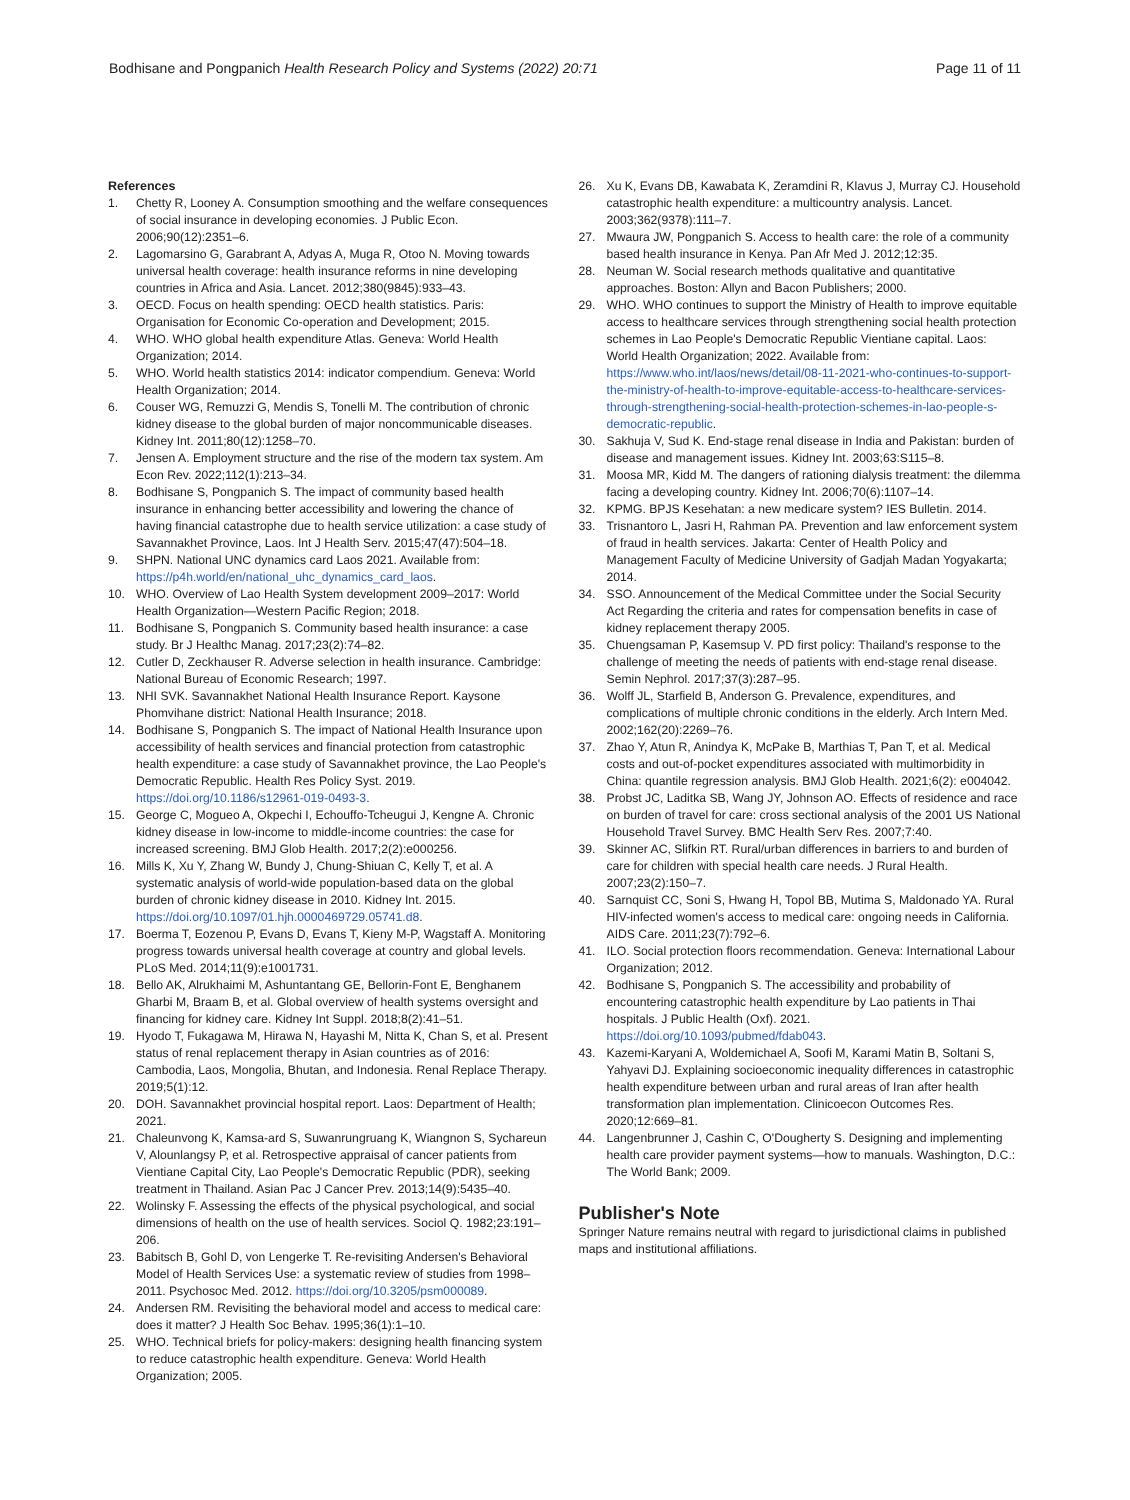Bodhisane and Pongpanich Health Research Policy and Systems (2022) 20:71
Page 11 of 11
References
1. Chetty R, Looney A. Consumption smoothing and the welfare consequences of social insurance in developing economies. J Public Econ. 2006;90(12):2351–6.
2. Lagomarsino G, Garabrant A, Adyas A, Muga R, Otoo N. Moving towards universal health coverage: health insurance reforms in nine developing countries in Africa and Asia. Lancet. 2012;380(9845):933–43.
3. OECD. Focus on health spending: OECD health statistics. Paris: Organisation for Economic Co-operation and Development; 2015.
4. WHO. WHO global health expenditure Atlas. Geneva: World Health Organization; 2014.
5. WHO. World health statistics 2014: indicator compendium. Geneva: World Health Organization; 2014.
6. Couser WG, Remuzzi G, Mendis S, Tonelli M. The contribution of chronic kidney disease to the global burden of major noncommunicable diseases. Kidney Int. 2011;80(12):1258–70.
7. Jensen A. Employment structure and the rise of the modern tax system. Am Econ Rev. 2022;112(1):213–34.
8. Bodhisane S, Pongpanich S. The impact of community based health insurance in enhancing better accessibility and lowering the chance of having financial catastrophe due to health service utilization: a case study of Savannakhet Province, Laos. Int J Health Serv. 2015;47(47):504–18.
9. SHPN. National UNC dynamics card Laos 2021. Available from: https://p4h.world/en/national_uhc_dynamics_card_laos.
10. WHO. Overview of Lao Health System development 2009–2017: World Health Organization—Western Pacific Region; 2018.
11. Bodhisane S, Pongpanich S. Community based health insurance: a case study. Br J Healthc Manag. 2017;23(2):74–82.
12. Cutler D, Zeckhauser R. Adverse selection in health insurance. Cambridge: National Bureau of Economic Research; 1997.
13. NHI SVK. Savannakhet National Health Insurance Report. Kaysone Phomvihane district: National Health Insurance; 2018.
14. Bodhisane S, Pongpanich S. The impact of National Health Insurance upon accessibility of health services and financial protection from catastrophic health expenditure: a case study of Savannakhet province, the Lao People's Democratic Republic. Health Res Policy Syst. 2019. https://doi.org/10.1186/s12961-019-0493-3.
15. George C, Mogueo A, Okpechi I, Echouffo-Tcheugui J, Kengne A. Chronic kidney disease in low-income to middle-income countries: the case for increased screening. BMJ Glob Health. 2017;2(2):e000256.
16. Mills K, Xu Y, Zhang W, Bundy J, Chung-Shiuan C, Kelly T, et al. A systematic analysis of world-wide population-based data on the global burden of chronic kidney disease in 2010. Kidney Int. 2015. https://doi.org/10.1097/01.hjh.0000469729.05741.d8.
17. Boerma T, Eozenou P, Evans D, Evans T, Kieny M-P, Wagstaff A. Monitoring progress towards universal health coverage at country and global levels. PLoS Med. 2014;11(9):e1001731.
18. Bello AK, Alrukhaimi M, Ashuntantang GE, Bellorin-Font E, Benghanem Gharbi M, Braam B, et al. Global overview of health systems oversight and financing for kidney care. Kidney Int Suppl. 2018;8(2):41–51.
19. Hyodo T, Fukagawa M, Hirawa N, Hayashi M, Nitta K, Chan S, et al. Present status of renal replacement therapy in Asian countries as of 2016: Cambodia, Laos, Mongolia, Bhutan, and Indonesia. Renal Replace Therapy. 2019;5(1):12.
20. DOH. Savannakhet provincial hospital report. Laos: Department of Health; 2021.
21. Chaleunvong K, Kamsa-ard S, Suwanrungruang K, Wiangnon S, Sychareun V, Alounlangsy P, et al. Retrospective appraisal of cancer patients from Vientiane Capital City, Lao People's Democratic Republic (PDR), seeking treatment in Thailand. Asian Pac J Cancer Prev. 2013;14(9):5435–40.
22. Wolinsky F. Assessing the effects of the physical psychological, and social dimensions of health on the use of health services. Sociol Q. 1982;23:191–206.
23. Babitsch B, Gohl D, von Lengerke T. Re-revisiting Andersen's Behavioral Model of Health Services Use: a systematic review of studies from 1998–2011. Psychosoc Med. 2012. https://doi.org/10.3205/psm000089.
24. Andersen RM. Revisiting the behavioral model and access to medical care: does it matter? J Health Soc Behav. 1995;36(1):1–10.
25. WHO. Technical briefs for policy-makers: designing health financing system to reduce catastrophic health expenditure. Geneva: World Health Organization; 2005.
26. Xu K, Evans DB, Kawabata K, Zeramdini R, Klavus J, Murray CJ. Household catastrophic health expenditure: a multicountry analysis. Lancet. 2003;362(9378):111–7.
27. Mwaura JW, Pongpanich S. Access to health care: the role of a community based health insurance in Kenya. Pan Afr Med J. 2012;12:35.
28. Neuman W. Social research methods qualitative and quantitative approaches. Boston: Allyn and Bacon Publishers; 2000.
29. WHO. WHO continues to support the Ministry of Health to improve equitable access to healthcare services through strengthening social health protection schemes in Lao People's Democratic Republic Vientiane capital. Laos: World Health Organization; 2022. Available from: https://www.who.int/laos/news/detail/08-11-2021-who-continues-to-support-the-ministry-of-health-to-improve-equitable-access-to-healthcare-services-through-strengthening-social-health-protection-schemes-in-lao-people-s-democratic-republic.
30. Sakhuja V, Sud K. End-stage renal disease in India and Pakistan: burden of disease and management issues. Kidney Int. 2003;63:S115–8.
31. Moosa MR, Kidd M. The dangers of rationing dialysis treatment: the dilemma facing a developing country. Kidney Int. 2006;70(6):1107–14.
32. KPMG. BPJS Kesehatan: a new medicare system? IES Bulletin. 2014.
33. Trisnantoro L, Jasri H, Rahman PA. Prevention and law enforcement system of fraud in health services. Jakarta: Center of Health Policy and Management Faculty of Medicine University of Gadjah Madan Yogyakarta; 2014.
34. SSO. Announcement of the Medical Committee under the Social Security Act Regarding the criteria and rates for compensation benefits in case of kidney replacement therapy 2005.
35. Chuengsaman P, Kasemsup V. PD first policy: Thailand's response to the challenge of meeting the needs of patients with end-stage renal disease. Semin Nephrol. 2017;37(3):287–95.
36. Wolff JL, Starfield B, Anderson G. Prevalence, expenditures, and complications of multiple chronic conditions in the elderly. Arch Intern Med. 2002;162(20):2269–76.
37. Zhao Y, Atun R, Anindya K, McPake B, Marthias T, Pan T, et al. Medical costs and out-of-pocket expenditures associated with multimorbidity in China: quantile regression analysis. BMJ Glob Health. 2021;6(2): e004042.
38. Probst JC, Laditka SB, Wang JY, Johnson AO. Effects of residence and race on burden of travel for care: cross sectional analysis of the 2001 US National Household Travel Survey. BMC Health Serv Res. 2007;7:40.
39. Skinner AC, Slifkin RT. Rural/urban differences in barriers to and burden of care for children with special health care needs. J Rural Health. 2007;23(2):150–7.
40. Sarnquist CC, Soni S, Hwang H, Topol BB, Mutima S, Maldonado YA. Rural HIV-infected women's access to medical care: ongoing needs in California. AIDS Care. 2011;23(7):792–6.
41. ILO. Social protection floors recommendation. Geneva: International Labour Organization; 2012.
42. Bodhisane S, Pongpanich S. The accessibility and probability of encountering catastrophic health expenditure by Lao patients in Thai hospitals. J Public Health (Oxf). 2021. https://doi.org/10.1093/pubmed/fdab043.
43. Kazemi-Karyani A, Woldemichael A, Soofi M, Karami Matin B, Soltani S, Yahyavi DJ. Explaining socioeconomic inequality differences in catastrophic health expenditure between urban and rural areas of Iran after health transformation plan implementation. Clinicoecon Outcomes Res. 2020;12:669–81.
44. Langenbrunner J, Cashin C, O'Dougherty S. Designing and implementing health care provider payment systems—how to manuals. Washington, D.C.: The World Bank; 2009.
Publisher's Note
Springer Nature remains neutral with regard to jurisdictional claims in published maps and institutional affiliations.